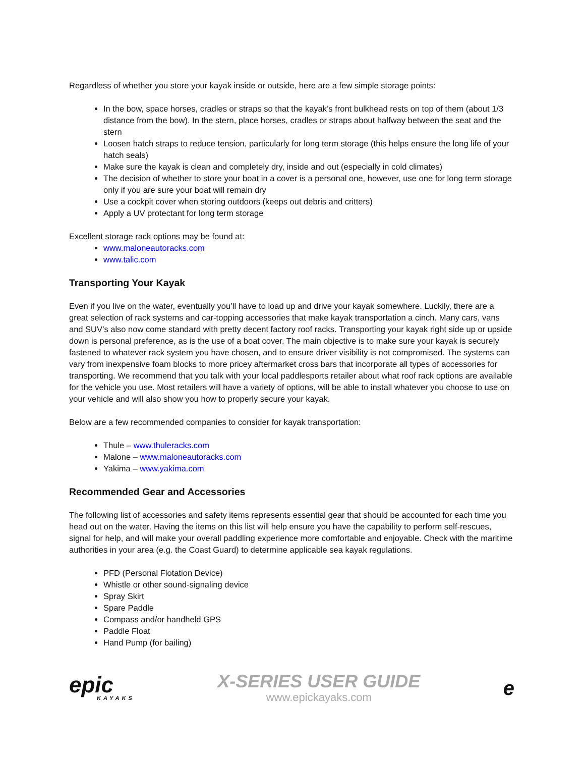Regardless of whether you store your kayak inside or outside, here are a few simple storage points:
In the bow, space horses, cradles or straps so that the kayak’s front bulkhead rests on top of them (about 1/3 distance from the bow). In the stern, place horses, cradles or straps about halfway between the seat and the stern
Loosen hatch straps to reduce tension, particularly for long term storage (this helps ensure the long life of your hatch seals)
Make sure the kayak is clean and completely dry, inside and out (especially in cold climates)
The decision of whether to store your boat in a cover is a personal one, however, use one for long term storage only if you are sure your boat will remain dry
Use a cockpit cover when storing outdoors (keeps out debris and critters)
Apply a UV protectant for long term storage
Excellent storage rack options may be found at:
www.maloneautoracks.com
www.talic.com
Transporting Your Kayak
Even if you live on the water, eventually you’ll have to load up and drive your kayak somewhere. Luckily, there are a great selection of rack systems and car-topping accessories that make kayak transportation a cinch. Many cars, vans and SUV’s also now come standard with pretty decent factory roof racks. Transporting your kayak right side up or upside down is personal preference, as is the use of a boat cover. The main objective is to make sure your kayak is securely fastened to whatever rack system you have chosen, and to ensure driver visibility is not compromised. The systems can vary from inexpensive foam blocks to more pricey aftermarket cross bars that incorporate all types of accessories for transporting. We recommend that you talk with your local paddlesports retailer about what roof rack options are available for the vehicle you use. Most retailers will have a variety of options, will be able to install whatever you choose to use on your vehicle and will also show you how to properly secure your kayak.
Below are a few recommended companies to consider for kayak transportation:
Thule – www.thuleracks.com
Malone – www.maloneautoracks.com
Yakima – www.yakima.com
Recommended Gear and Accessories
The following list of accessories and safety items represents essential gear that should be accounted for each time you head out on the water. Having the items on this list will help ensure you have the capability to perform self-rescues, signal for help, and will make your overall paddling experience more comfortable and enjoyable. Check with the maritime authorities in your area (e.g. the Coast Guard) to determine applicable sea kayak regulations.
PFD (Personal Flotation Device)
Whistle or other sound-signaling device
Spray Skirt
Spare Paddle
Compass and/or handheld GPS
Paddle Float
Hand Pump (for bailing)
epic
KAYAKS
X-SERIES USER GUIDE
www.epickayaks.com
e